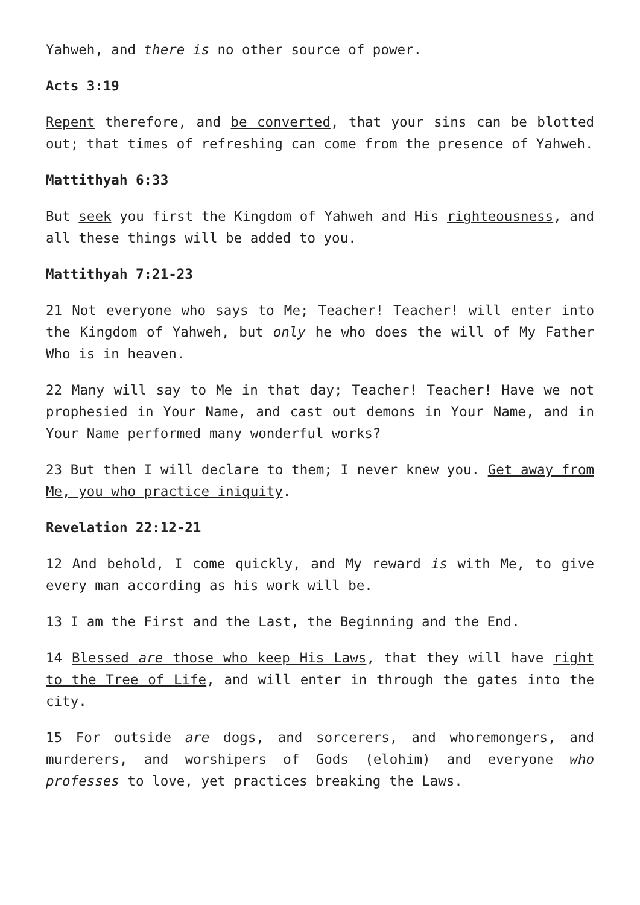Yahweh, and there is no other source of power.
Acts 3:19
Repent therefore, and be converted, that your sins can be blotted out; that times of refreshing can come from the presence of Yahweh.
Mattithyah 6:33
But seek you first the Kingdom of Yahweh and His righteousness, and all these things will be added to you.
Mattithyah 7:21-23
21 Not everyone who says to Me; Teacher! Teacher! will enter into the Kingdom of Yahweh, but only he who does the will of My Father Who is in heaven.
22 Many will say to Me in that day; Teacher! Teacher! Have we not prophesied in Your Name, and cast out demons in Your Name, and in Your Name performed many wonderful works?
23 But then I will declare to them; I never knew you. Get away from Me, you who practice iniquity.
Revelation 22:12-21
12 And behold, I come quickly, and My reward is with Me, to give every man according as his work will be.
13 I am the First and the Last, the Beginning and the End.
14 Blessed are those who keep His Laws, that they will have right to the Tree of Life, and will enter in through the gates into the city.
15 For outside are dogs, and sorcerers, and whoremongers, and murderers, and worshipers of Gods (elohim) and everyone who professes to love, yet practices breaking the Laws.